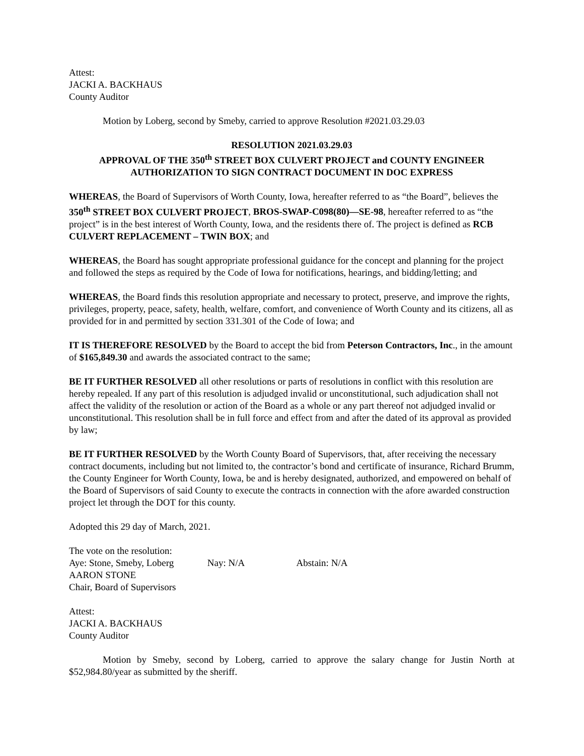Attest:
JACKI A. BACKHAUS
County Auditor
Motion by Loberg, second by Smeby, carried to approve Resolution #2021.03.29.03
RESOLUTION 2021.03.29.03
APPROVAL OF THE 350<sup>th</sup> STREET BOX CULVERT PROJECT and COUNTY ENGINEER
AUTHORIZATION TO SIGN CONTRACT DOCUMENT IN DOC EXPRESS
WHEREAS, the Board of Supervisors of Worth County, Iowa, hereafter referred to as “the Board”, believes the 350<sup>th</sup> STREET BOX CULVERT PROJECT, BROS-SWAP-C098(80)—SE-98, hereafter referred to as “the project” is in the best interest of Worth County, Iowa, and the residents there of. The project is defined as RCB CULVERT REPLACEMENT – TWIN BOX; and
WHEREAS, the Board has sought appropriate professional guidance for the concept and planning for the project and followed the steps as required by the Code of Iowa for notifications, hearings, and bidding/letting; and
WHEREAS, the Board finds this resolution appropriate and necessary to protect, preserve, and improve the rights, privileges, property, peace, safety, health, welfare, comfort, and convenience of Worth County and its citizens, all as provided for in and permitted by section 331.301 of the Code of Iowa; and
IT IS THEREFORE RESOLVED by the Board to accept the bid from Peterson Contractors, Inc., in the amount of $165,849.30 and awards the associated contract to the same;
BE IT FURTHER RESOLVED all other resolutions or parts of resolutions in conflict with this resolution are hereby repealed. If any part of this resolution is adjudged invalid or unconstitutional, such adjudication shall not affect the validity of the resolution or action of the Board as a whole or any part thereof not adjudged invalid or unconstitutional. This resolution shall be in full force and effect from and after the dated of its approval as provided by law;
BE IT FURTHER RESOLVED by the Worth County Board of Supervisors, that, after receiving the necessary contract documents, including but not limited to, the contractor’s bond and certificate of insurance, Richard Brumm, the County Engineer for Worth County, Iowa, be and is hereby designated, authorized, and empowered on behalf of the Board of Supervisors of said County to execute the contracts in connection with the afore awarded construction project let through the DOT for this county.
Adopted this 29 day of March, 2021.
The vote on the resolution:
Aye: Stone, Smeby, Loberg Nay: N/A Abstain: N/A
AARON STONE
Chair, Board of Supervisors
Attest:
JACKI A. BACKHAUS
County Auditor
Motion by Smeby, second by Loberg, carried to approve the salary change for Justin North at $52,984.80/year as submitted by the sheriff.